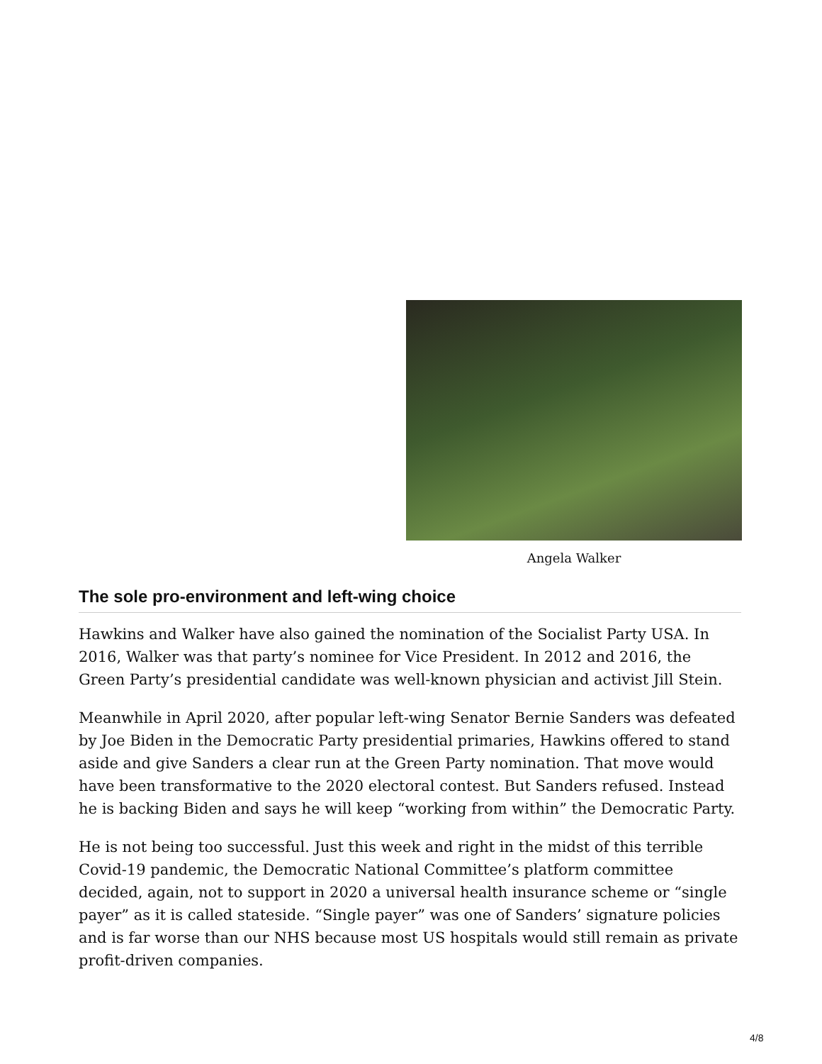Angela Walker
The sole pro-environment and left-wing choice
Hawkins and Walker have also gained the nomination of the Socialist Party USA. In 2016, Walker was that party’s nominee for Vice President. In 2012 and 2016, the Green Party’s presidential candidate was well-known physician and activist Jill Stein.
Meanwhile in April 2020, after popular left-wing Senator Bernie Sanders was defeated by Joe Biden in the Democratic Party presidential primaries, Hawkins offered to stand aside and give Sanders a clear run at the Green Party nomination. That move would have been transformative to the 2020 electoral contest. But Sanders refused. Instead he is backing Biden and says he will keep “working from within” the Democratic Party.
He is not being too successful. Just this week and right in the midst of this terrible Covid-19 pandemic, the Democratic National Committee’s platform committee decided, again, not to support in 2020 a universal health insurance scheme or “single payer” as it is called stateside. “Single payer” was one of Sanders’ signature policies and is far worse than our NHS because most US hospitals would still remain as private profit-driven companies.
4/8